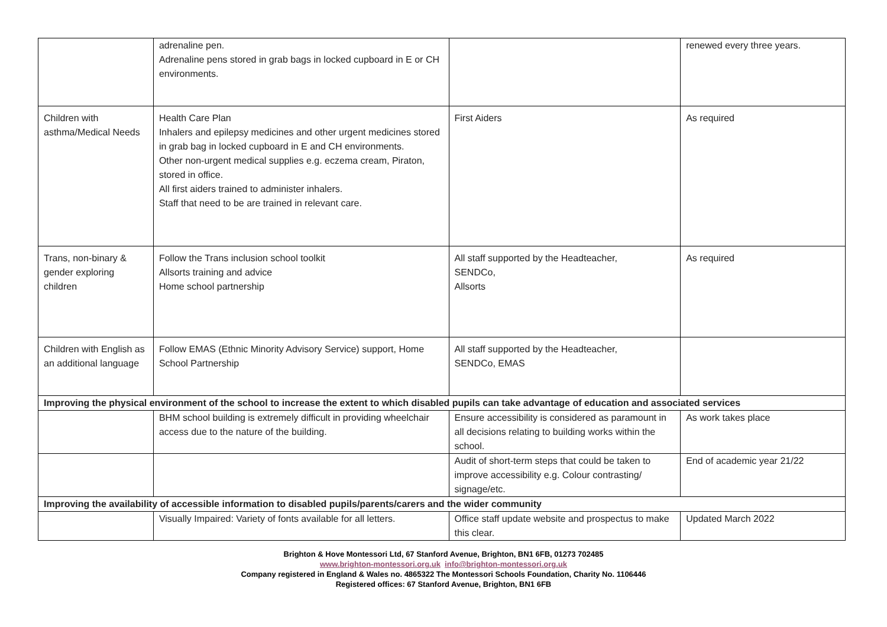| | adrenaline pen. Adrenaline pens stored in grab bags in locked cupboard in E or CH environments. | | renewed every three years. |
| Children with asthma/Medical Needs | Health Care Plan Inhalers and epilepsy medicines and other urgent medicines stored in grab bag in locked cupboard in E and CH environments. Other non-urgent medical supplies e.g. eczema cream, Piraton, stored in office. All first aiders trained to administer inhalers. Staff that need to be are trained in relevant care. | First Aiders | As required |
| Trans, non-binary & gender exploring children | Follow the Trans inclusion school toolkit Allsorts training and advice Home school partnership | All staff supported by the Headteacher, SENDCo, Allsorts | As required |
| Children with English as an additional language | Follow EMAS (Ethnic Minority Advisory Service) support, Home School Partnership | All staff supported by the Headteacher, SENDCo, EMAS | |
| Improving the physical environment of the school to increase the extent to which disabled pupils can take advantage of education and associated services | | | |
| | BHM school building is extremely difficult in providing wheelchair access due to the nature of the building. | Ensure accessibility is considered as paramount in all decisions relating to building works within the school. | As work takes place |
| | | Audit of short-term steps that could be taken to improve accessibility e.g. Colour contrasting/ signage/etc. | End of academic year 21/22 |
| Improving the availability of accessible information to disabled pupils/parents/carers and the wider community | | | |
| | Visually Impaired: Variety of fonts available for all letters. | Office staff update website and prospectus to make this clear. | Updated March 2022 |
Brighton & Hove Montessori Ltd, 67 Stanford Avenue, Brighton, BN1 6FB, 01273 702485
www.brighton-montessori.org.uk info@brighton-montessori.org.uk
Company registered in England & Wales no. 4865322 The Montessori Schools Foundation, Charity No. 1106446
Registered offices: 67 Stanford Avenue, Brighton, BN1 6FB